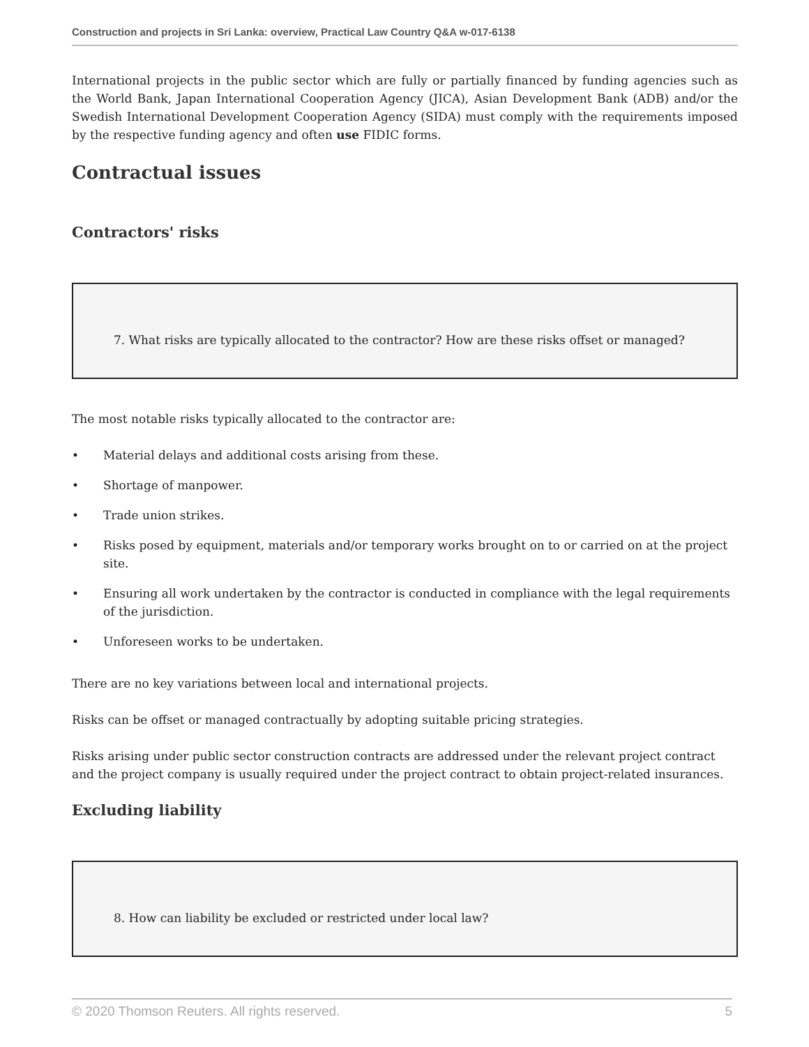Construction and projects in Sri Lanka: overview, Practical Law Country Q&A w-017-6138
International projects in the public sector which are fully or partially financed by funding agencies such as the World Bank, Japan International Cooperation Agency (JICA), Asian Development Bank (ADB) and/or the Swedish International Development Cooperation Agency (SIDA) must comply with the requirements imposed by the respective funding agency and often use FIDIC forms.
Contractual issues
Contractors' risks
7. What risks are typically allocated to the contractor? How are these risks offset or managed?
The most notable risks typically allocated to the contractor are:
• Material delays and additional costs arising from these.
• Shortage of manpower.
• Trade union strikes.
• Risks posed by equipment, materials and/or temporary works brought on to or carried on at the project site.
• Ensuring all work undertaken by the contractor is conducted in compliance with the legal requirements of the jurisdiction.
• Unforeseen works to be undertaken.
There are no key variations between local and international projects.
Risks can be offset or managed contractually by adopting suitable pricing strategies.
Risks arising under public sector construction contracts are addressed under the relevant project contract and the project company is usually required under the project contract to obtain project-related insurances.
Excluding liability
8. How can liability be excluded or restricted under local law?
© 2020 Thomson Reuters. All rights reserved. 5